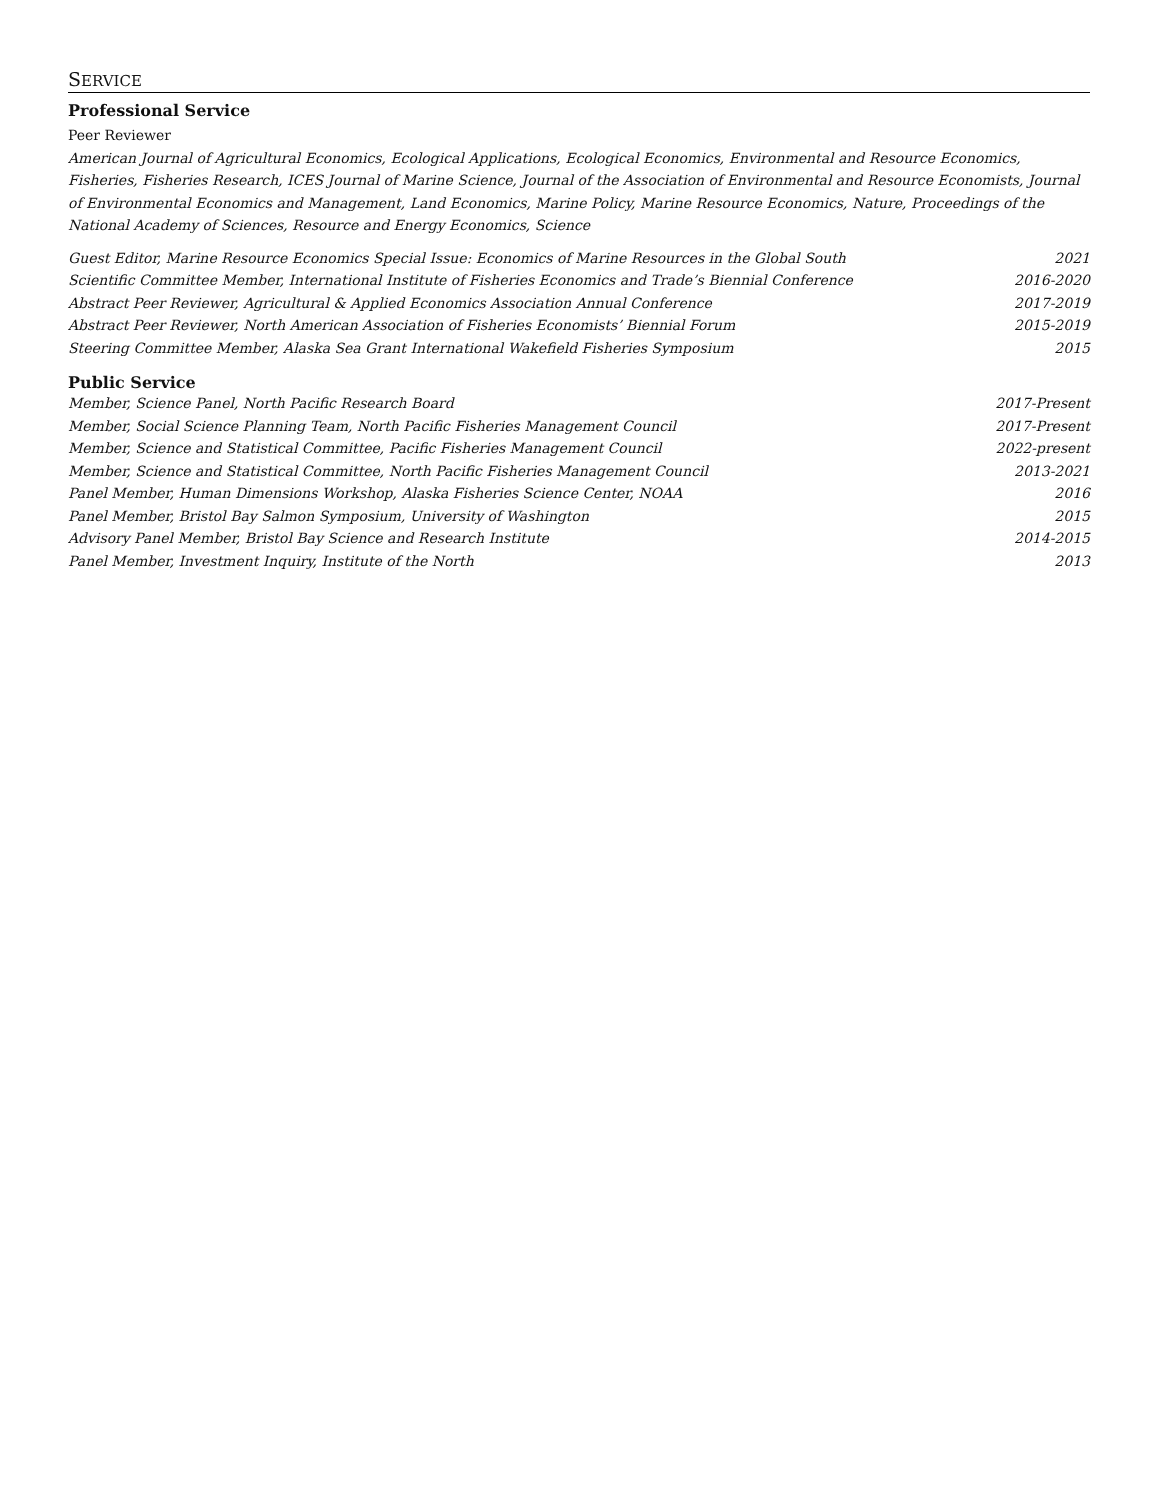SERVICE
Professional Service
Peer Reviewer
American Journal of Agricultural Economics, Ecological Applications, Ecological Economics, Environmental and Resource Economics, Fisheries, Fisheries Research, ICES Journal of Marine Science, Journal of the Association of Environmental and Resource Economists, Journal of Environmental Economics and Management, Land Economics, Marine Policy, Marine Resource Economics, Nature, Proceedings of the National Academy of Sciences, Resource and Energy Economics, Science
Guest Editor, Marine Resource Economics Special Issue: Economics of Marine Resources in the Global South 2021
Scientific Committee Member, International Institute of Fisheries Economics and Trade’s Biennial Conference 2016-2020
Abstract Peer Reviewer, Agricultural & Applied Economics Association Annual Conference 2017-2019
Abstract Peer Reviewer, North American Association of Fisheries Economists’ Biennial Forum 2015-2019
Steering Committee Member, Alaska Sea Grant International Wakefield Fisheries Symposium 2015
Public Service
Member, Science Panel, North Pacific Research Board 2017-Present
Member, Social Science Planning Team, North Pacific Fisheries Management Council 2017-Present
Member, Science and Statistical Committee, Pacific Fisheries Management Council 2022-present
Member, Science and Statistical Committee, North Pacific Fisheries Management Council 2013-2021
Panel Member, Human Dimensions Workshop, Alaska Fisheries Science Center, NOAA 2016
Panel Member, Bristol Bay Salmon Symposium, University of Washington 2015
Advisory Panel Member, Bristol Bay Science and Research Institute 2014-2015
Panel Member, Investment Inquiry, Institute of the North 2013